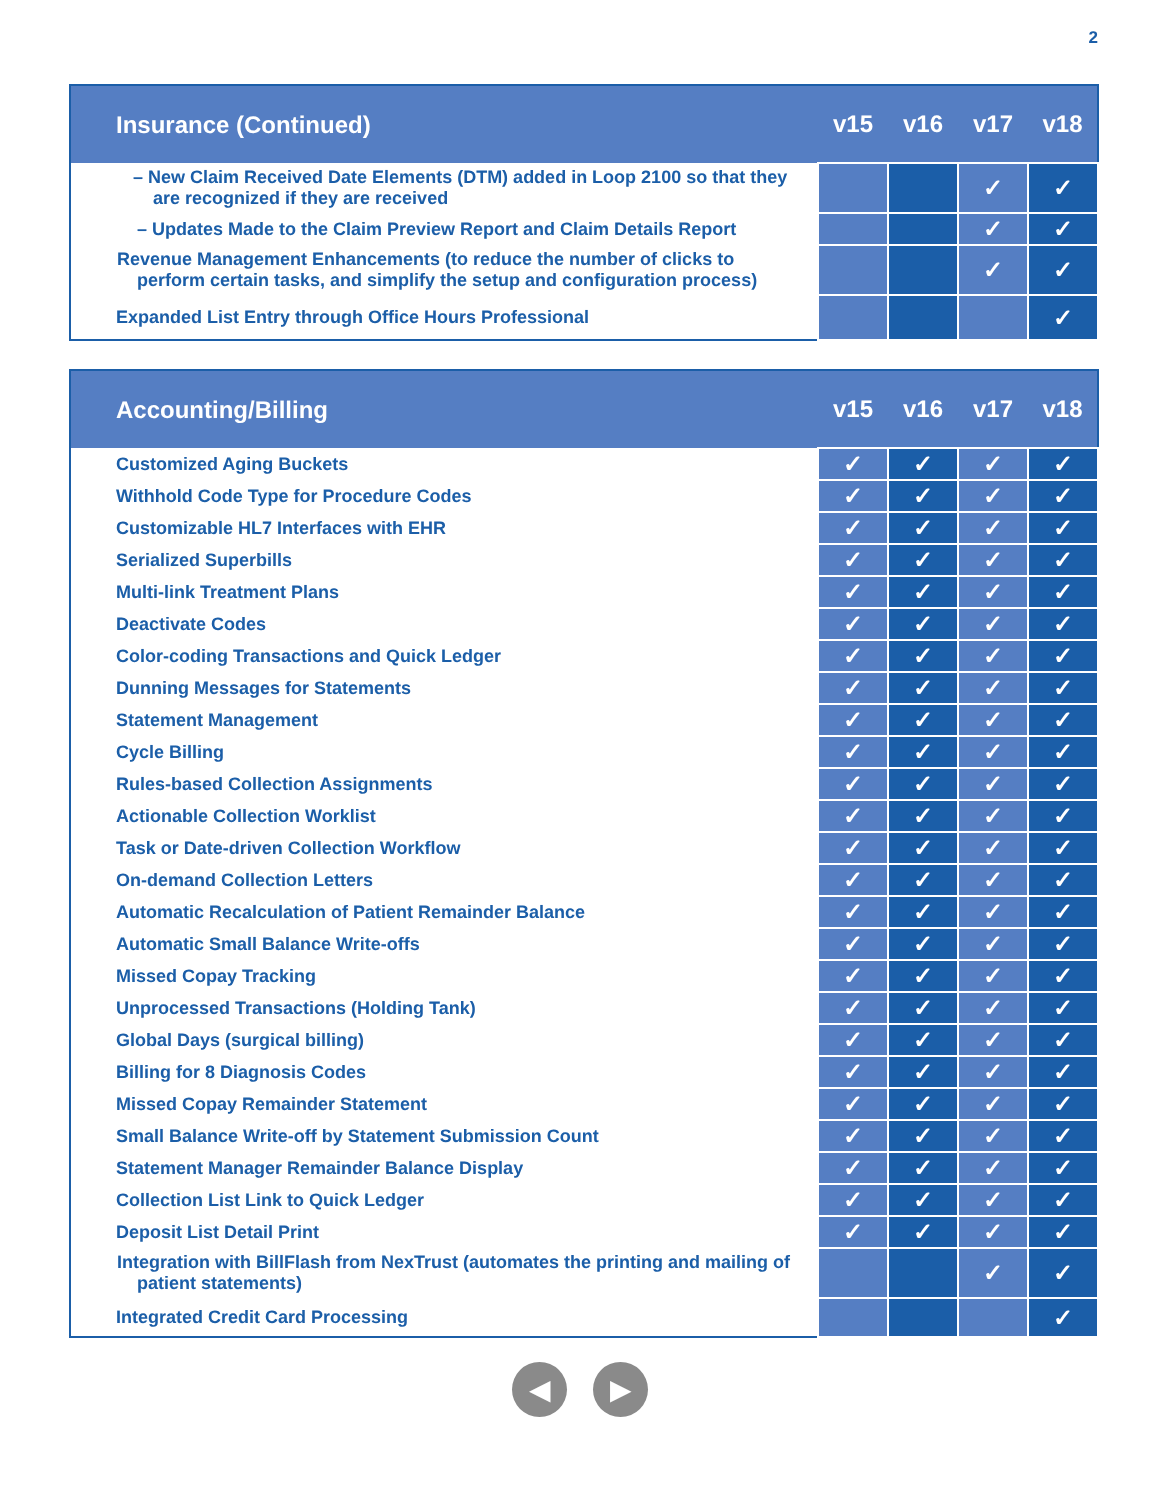2
| Insurance (Continued) | v15 | v16 | v17 | v18 |
| --- | --- | --- | --- | --- |
| – New Claim Received Date Elements (DTM) added in Loop 2100 so that they are recognized if they are received | | | ✓ | ✓ |
| – Updates Made to the Claim Preview Report and Claim Details Report | | | ✓ | ✓ |
| Revenue Management Enhancements (to reduce the number of clicks to perform certain tasks, and simplify the setup and configuration process) | | | ✓ | ✓ |
| Expanded List Entry through Office Hours Professional | | | | ✓ |
| Accounting/Billing | v15 | v16 | v17 | v18 |
| --- | --- | --- | --- | --- |
| Customized Aging Buckets | ✓ | ✓ | ✓ | ✓ |
| Withhold Code Type for Procedure Codes | ✓ | ✓ | ✓ | ✓ |
| Customizable HL7 Interfaces with EHR | ✓ | ✓ | ✓ | ✓ |
| Serialized Superbills | ✓ | ✓ | ✓ | ✓ |
| Multi-link Treatment Plans | ✓ | ✓ | ✓ | ✓ |
| Deactivate Codes | ✓ | ✓ | ✓ | ✓ |
| Color-coding Transactions and Quick Ledger | ✓ | ✓ | ✓ | ✓ |
| Dunning Messages for Statements | ✓ | ✓ | ✓ | ✓ |
| Statement Management | ✓ | ✓ | ✓ | ✓ |
| Cycle Billing | ✓ | ✓ | ✓ | ✓ |
| Rules-based Collection Assignments | ✓ | ✓ | ✓ | ✓ |
| Actionable Collection Worklist | ✓ | ✓ | ✓ | ✓ |
| Task or Date-driven Collection Workflow | ✓ | ✓ | ✓ | ✓ |
| On-demand Collection Letters | ✓ | ✓ | ✓ | ✓ |
| Automatic Recalculation of Patient Remainder Balance | ✓ | ✓ | ✓ | ✓ |
| Automatic Small Balance Write-offs | ✓ | ✓ | ✓ | ✓ |
| Missed Copay Tracking | ✓ | ✓ | ✓ | ✓ |
| Unprocessed Transactions (Holding Tank) | ✓ | ✓ | ✓ | ✓ |
| Global Days (surgical billing) | ✓ | ✓ | ✓ | ✓ |
| Billing for 8 Diagnosis Codes | ✓ | ✓ | ✓ | ✓ |
| Missed Copay Remainder Statement | ✓ | ✓ | ✓ | ✓ |
| Small Balance Write-off by Statement Submission Count | ✓ | ✓ | ✓ | ✓ |
| Statement Manager Remainder Balance Display | ✓ | ✓ | ✓ | ✓ |
| Collection List Link to Quick Ledger | ✓ | ✓ | ✓ | ✓ |
| Deposit List Detail Print | ✓ | ✓ | ✓ | ✓ |
| Integration with BillFlash from NexTrust (automates the printing and mailing of patient statements) | | | ✓ | ✓ |
| Integrated Credit Card Processing | | | | ✓ |
◀ ▶